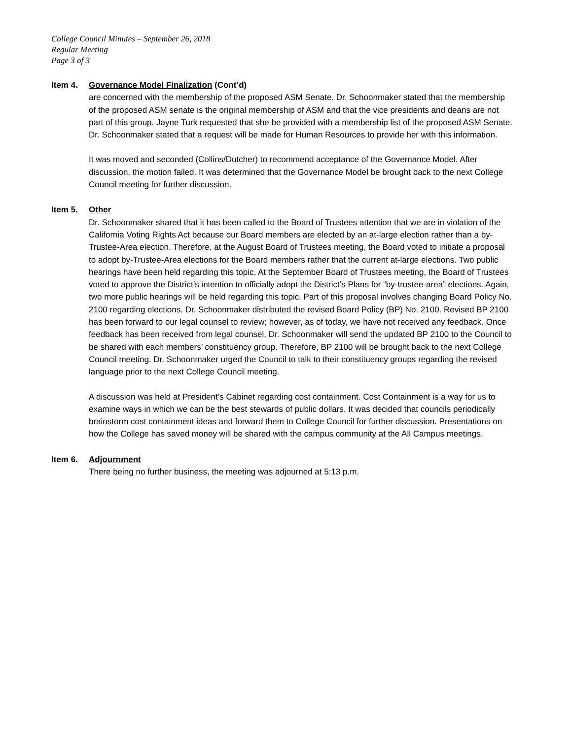College Council Minutes – September 26, 2018
Regular Meeting
Page 3 of 3
Item 4. Governance Model Finalization (Cont’d)
are concerned with the membership of the proposed ASM Senate. Dr. Schoonmaker stated that the membership of the proposed ASM senate is the original membership of ASM and that the vice presidents and deans are not part of this group. Jayne Turk requested that she be provided with a membership list of the proposed ASM Senate. Dr. Schoonmaker stated that a request will be made for Human Resources to provide her with this information.
It was moved and seconded (Collins/Dutcher) to recommend acceptance of the Governance Model. After discussion, the motion failed. It was determined that the Governance Model be brought back to the next College Council meeting for further discussion.
Item 5. Other
Dr. Schoonmaker shared that it has been called to the Board of Trustees attention that we are in violation of the California Voting Rights Act because our Board members are elected by an at-large election rather than a by-Trustee-Area election. Therefore, at the August Board of Trustees meeting, the Board voted to initiate a proposal to adopt by-Trustee-Area elections for the Board members rather that the current at-large elections. Two public hearings have been held regarding this topic. At the September Board of Trustees meeting, the Board of Trustees voted to approve the District’s intention to officially adopt the District’s Plans for “by-trustee-area” elections. Again, two more public hearings will be held regarding this topic. Part of this proposal involves changing Board Policy No. 2100 regarding elections. Dr. Schoonmaker distributed the revised Board Policy (BP) No. 2100. Revised BP 2100 has been forward to our legal counsel to review; however, as of today, we have not received any feedback. Once feedback has been received from legal counsel, Dr. Schoonmaker will send the updated BP 2100 to the Council to be shared with each members’ constituency group. Therefore, BP 2100 will be brought back to the next College Council meeting. Dr. Schoonmaker urged the Council to talk to their constituency groups regarding the revised language prior to the next College Council meeting.
A discussion was held at President’s Cabinet regarding cost containment. Cost Containment is a way for us to examine ways in which we can be the best stewards of public dollars. It was decided that councils periodically brainstorm cost containment ideas and forward them to College Council for further discussion. Presentations on how the College has saved money will be shared with the campus community at the All Campus meetings.
Item 6. Adjournment
There being no further business, the meeting was adjourned at 5:13 p.m.